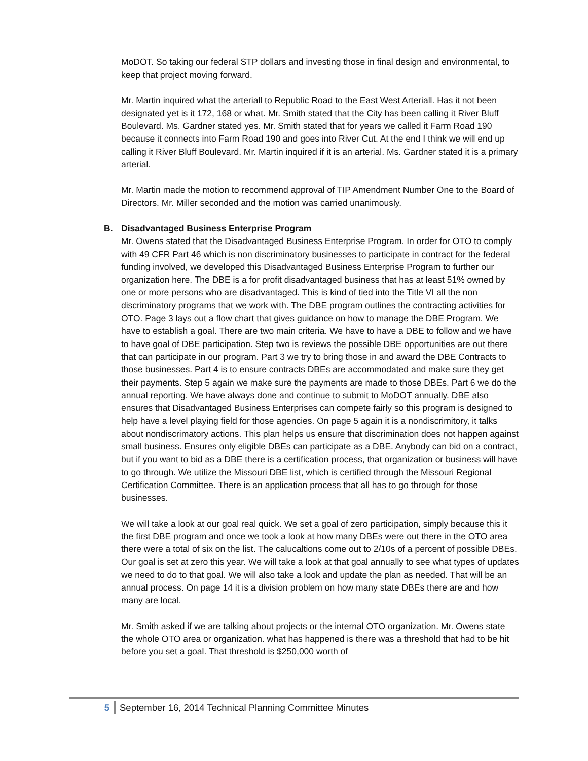MoDOT. So taking our federal STP dollars and investing those in final design and environmental, to keep that project moving forward.
Mr. Martin inquired what the arteriall to Republic Road to the East West Arteriall. Has it not been designated yet is it 172, 168 or what. Mr. Smith stated that the City has been calling it River Bluff Boulevard. Ms. Gardner stated yes. Mr. Smith stated that for years we called it Farm Road 190 because it connects into Farm Road 190 and goes into River Cut. At the end I think we will end up calling it River Bluff Boulevard. Mr. Martin inquired if it is an arterial. Ms. Gardner stated it is a primary arterial.
Mr. Martin made the motion to recommend approval of TIP Amendment Number One to the Board of Directors. Mr. Miller seconded and the motion was carried unanimously.
B. Disadvantaged Business Enterprise Program
Mr. Owens stated that the Disadvantaged Business Enterprise Program. In order for OTO to comply with 49 CFR Part 46 which is non discriminatory businesses to participate in contract for the federal funding involved, we developed this Disadvantaged Business Enterprise Program to further our organization here. The DBE is a for profit disadvantaged business that has at least 51% owned by one or more persons who are disadvantaged. This is kind of tied into the Title VI all the non discriminatory programs that we work with. The DBE program outlines the contracting activities for OTO. Page 3 lays out a flow chart that gives guidance on how to manage the DBE Program. We have to establish a goal. There are two main criteria. We have to have a DBE to follow and we have to have goal of DBE participation. Step two is reviews the possible DBE opportunities are out there that can participate in our program. Part 3 we try to bring those in and award the DBE Contracts to those businesses. Part 4 is to ensure contracts DBEs are accommodated and make sure they get their payments. Step 5 again we make sure the payments are made to those DBEs. Part 6 we do the annual reporting. We have always done and continue to submit to MoDOT annually. DBE also ensures that Disadvantaged Business Enterprises can compete fairly so this program is designed to help have a level playing field for those agencies. On page 5 again it is a nondiscrimitory, it talks about nondiscrimatory actions. This plan helps us ensure that discrimination does not happen against small business. Ensures only eligible DBEs can participate as a DBE. Anybody can bid on a contract, but if you want to bid as a DBE there is a certification process, that organization or business will have to go through. We utilize the Missouri DBE list, which is certified through the Missouri Regional Certification Committee. There is an application process that all has to go through for those businesses.
We will take a look at our goal real quick. We set a goal of zero participation, simply because this it the first DBE program and once we took a look at how many DBEs were out there in the OTO area there were a total of six on the list. The calucaltions come out to 2/10s of a percent of possible DBEs. Our goal is set at zero this year. We will take a look at that goal annually to see what types of updates we need to do to that goal. We will also take a look and update the plan as needed. That will be an annual process. On page 14 it is a division problem on how many state DBEs there are and how many are local.
Mr. Smith asked if we are talking about projects or the internal OTO organization. Mr. Owens state the whole OTO area or organization. what has happened is there was a threshold that had to be hit before you set a goal. That threshold is $250,000 worth of
5 September 16, 2014 Technical Planning Committee Minutes